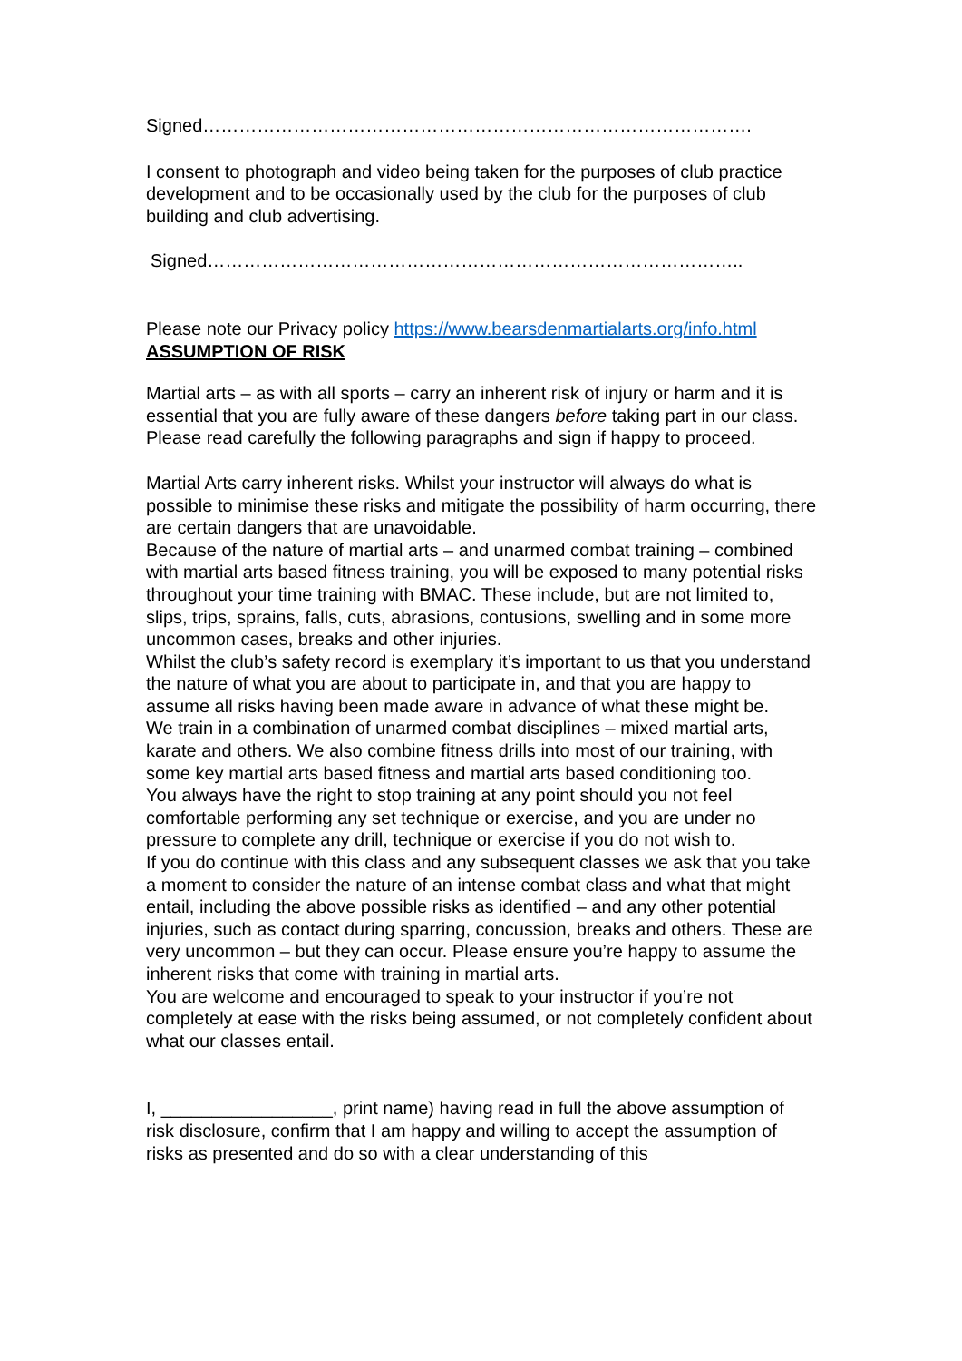Signed……………………………………………………………………………….
I consent to photograph and video being taken for the purposes of club practice development and to be occasionally used by the club for the purposes of club building and club advertising.
Signed……………………………………………………………………………..
Please note our Privacy policy https://www.bearsdenmartialarts.org/info.html
ASSUMPTION OF RISK
Martial arts – as with all sports – carry an inherent risk of injury or harm and it is essential that you are fully aware of these dangers before taking part in our class. Please read carefully the following paragraphs and sign if happy to proceed.
Martial Arts carry inherent risks. Whilst your instructor will always do what is possible to minimise these risks and mitigate the possibility of harm occurring, there are certain dangers that are unavoidable.
Because of the nature of martial arts – and unarmed combat training – combined with martial arts based fitness training, you will be exposed to many potential risks throughout your time training with BMAC. These include, but are not limited to, slips, trips, sprains, falls, cuts, abrasions, contusions, swelling and in some more uncommon cases, breaks and other injuries.
Whilst the club’s safety record is exemplary it’s important to us that you understand the nature of what you are about to participate in, and that you are happy to assume all risks having been made aware in advance of what these might be.
We train in a combination of unarmed combat disciplines – mixed martial arts, karate and others. We also combine fitness drills into most of our training, with some key martial arts based fitness and martial arts based conditioning too.
You always have the right to stop training at any point should you not feel comfortable performing any set technique or exercise, and you are under no pressure to complete any drill, technique or exercise if you do not wish to.
If you do continue with this class and any subsequent classes we ask that you take a moment to consider the nature of an intense combat class and what that might entail, including the above possible risks as identified – and any other potential injuries, such as contact during sparring, concussion, breaks and others. These are very uncommon – but they can occur. Please ensure you’re happy to assume the inherent risks that come with training in martial arts.
You are welcome and encouraged to speak to your instructor if you’re not completely at ease with the risks being assumed, or not completely confident about what our classes entail.
I, _________________, print name) having read in full the above assumption of risk disclosure, confirm that I am happy and willing to accept the assumption of risks as presented and do so with a clear understanding of this